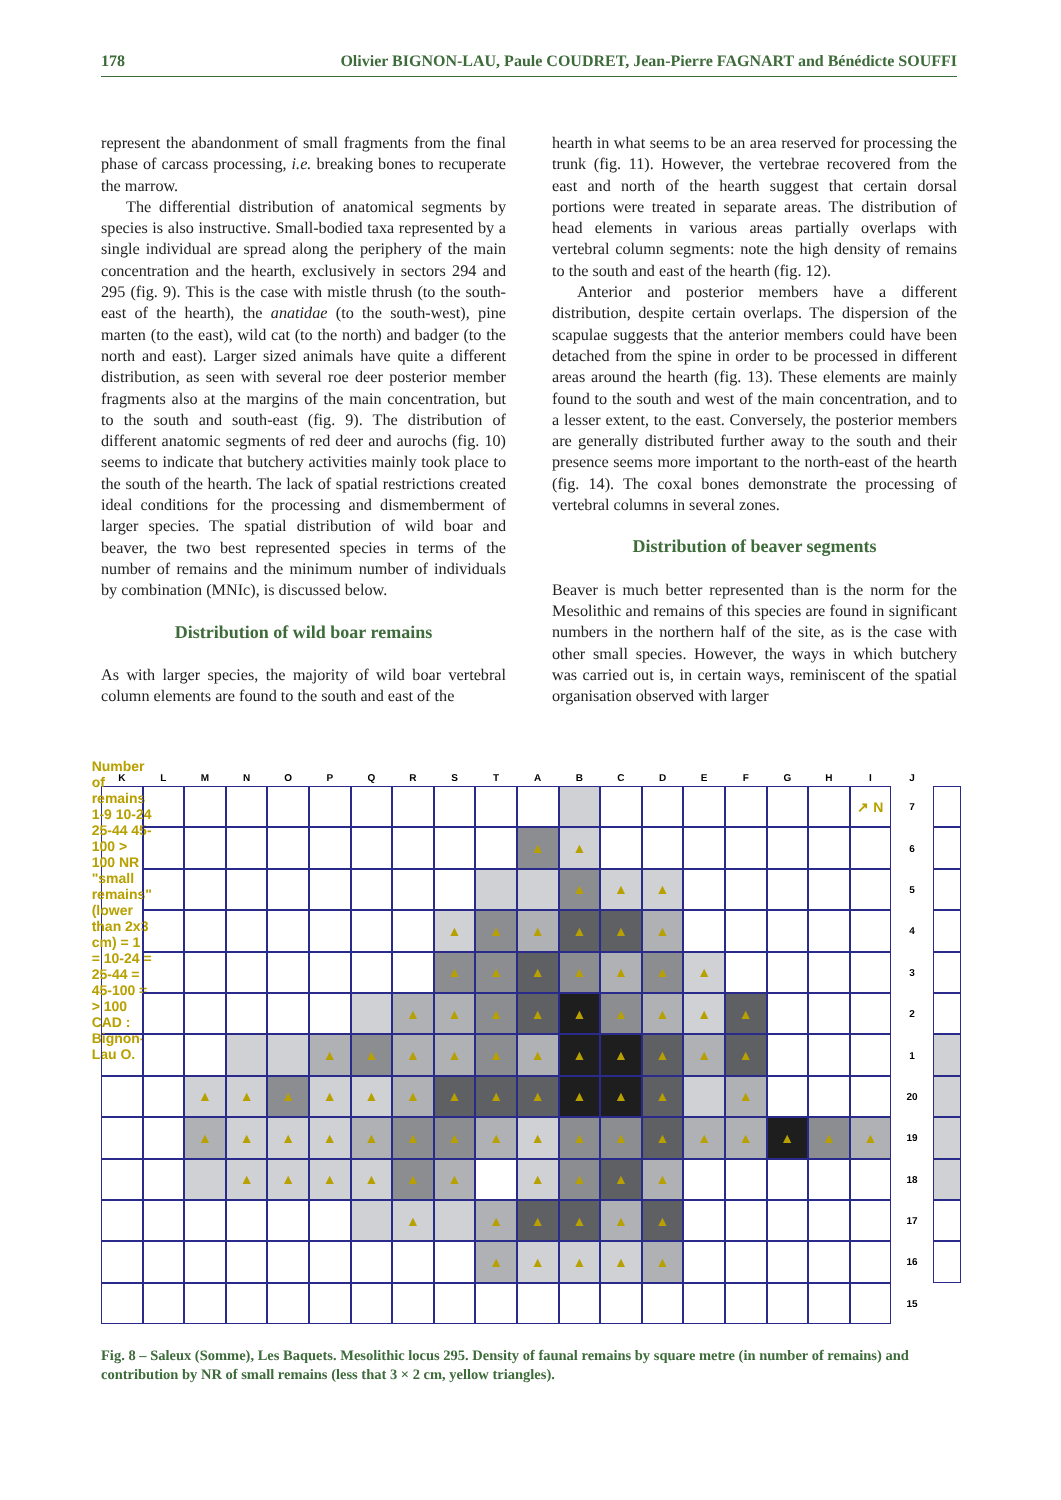178 Olivier BIGNON-LAU, Paule COUDRET, Jean-Pierre FAGNART and Bénédicte SOUFFI
represent the abandonment of small fragments from the final phase of carcass processing, i.e. breaking bones to recuperate the marrow.
The differential distribution of anatomical segments by species is also instructive. Small-bodied taxa represented by a single individual are spread along the periphery of the main concentration and the hearth, exclusively in sectors 294 and 295 (fig. 9). This is the case with mistle thrush (to the south-east of the hearth), the anatidae (to the south-west), pine marten (to the east), wild cat (to the north) and badger (to the north and east). Larger sized animals have quite a different distribution, as seen with several roe deer posterior member fragments also at the margins of the main concentration, but to the south and south-east (fig. 9). The distribution of different anatomic segments of red deer and aurochs (fig. 10) seems to indicate that butchery activities mainly took place to the south of the hearth. The lack of spatial restrictions created ideal conditions for the processing and dismemberment of larger species. The spatial distribution of wild boar and beaver, the two best represented species in terms of the number of remains and the minimum number of individuals by combination (MNIc), is discussed below.
Distribution of wild boar remains
As with larger species, the majority of wild boar vertebral column elements are found to the south and east of the
hearth in what seems to be an area reserved for processing the trunk (fig. 11). However, the vertebrae recovered from the east and north of the hearth suggest that certain dorsal portions were treated in separate areas. The distribution of head elements in various areas partially overlaps with vertebral column segments: note the high density of remains to the south and east of the hearth (fig. 12).
Anterior and posterior members have a different distribution, despite certain overlaps. The dispersion of the scapulae suggests that the anterior members could have been detached from the spine in order to be processed in different areas around the hearth (fig. 13). These elements are mainly found to the south and west of the main concentration, and to a lesser extent, to the east. Conversely, the posterior members are generally distributed further away to the south and their presence seems more important to the north-east of the hearth (fig. 14). The coxal bones demonstrate the processing of vertebral columns in several zones.
Distribution of beaver segments
Beaver is much better represented than is the norm for the Mesolithic and remains of this species are found in significant numbers in the northern half of the site, as is the case with other small species. However, the ways in which butchery was carried out is, in certain ways, reminiscent of the spatial organisation observed with larger
K
L
M
N
O
P
Q
R
S
T
A
B
C
D
E
F
G
H
I
J
Number of remains 1-9 10-24 25-44 45-100 > 100 NR "small remains" (lower than 2x3 cm) = 1 = 10-24 = 25-44 = 45-100 = > 100 CAD : Bignon-Lau O.
↗ N
7
▲
▲
6
▲
▲
▲
5
▲
▲
▲
▲
▲
▲
4
▲
▲
▲
▲
▲
▲
▲
3
▲
▲
▲
▲
▲
▲
▲
▲
▲
2
▲
▲
▲
▲
▲
▲
▲
▲
▲
▲
▲
1
▲
▲
▲
▲
▲
▲
▲
▲
▲
▲
▲
▲
▲
20
▲
▲
▲
▲
▲
▲
▲
▲
▲
▲
▲
▲
▲
▲
▲
▲
▲
19
▲
▲
▲
▲
▲
▲
▲
▲
▲
▲
18
▲
▲
▲
▲
▲
▲
17
▲
▲
▲
▲
▲
16
15
Fig. 8 – Saleux (Somme), Les Baquets. Mesolithic locus 295. Density of faunal remains by square metre (in number of remains) and contribution by NR of small remains (less that 3 × 2 cm, yellow triangles).